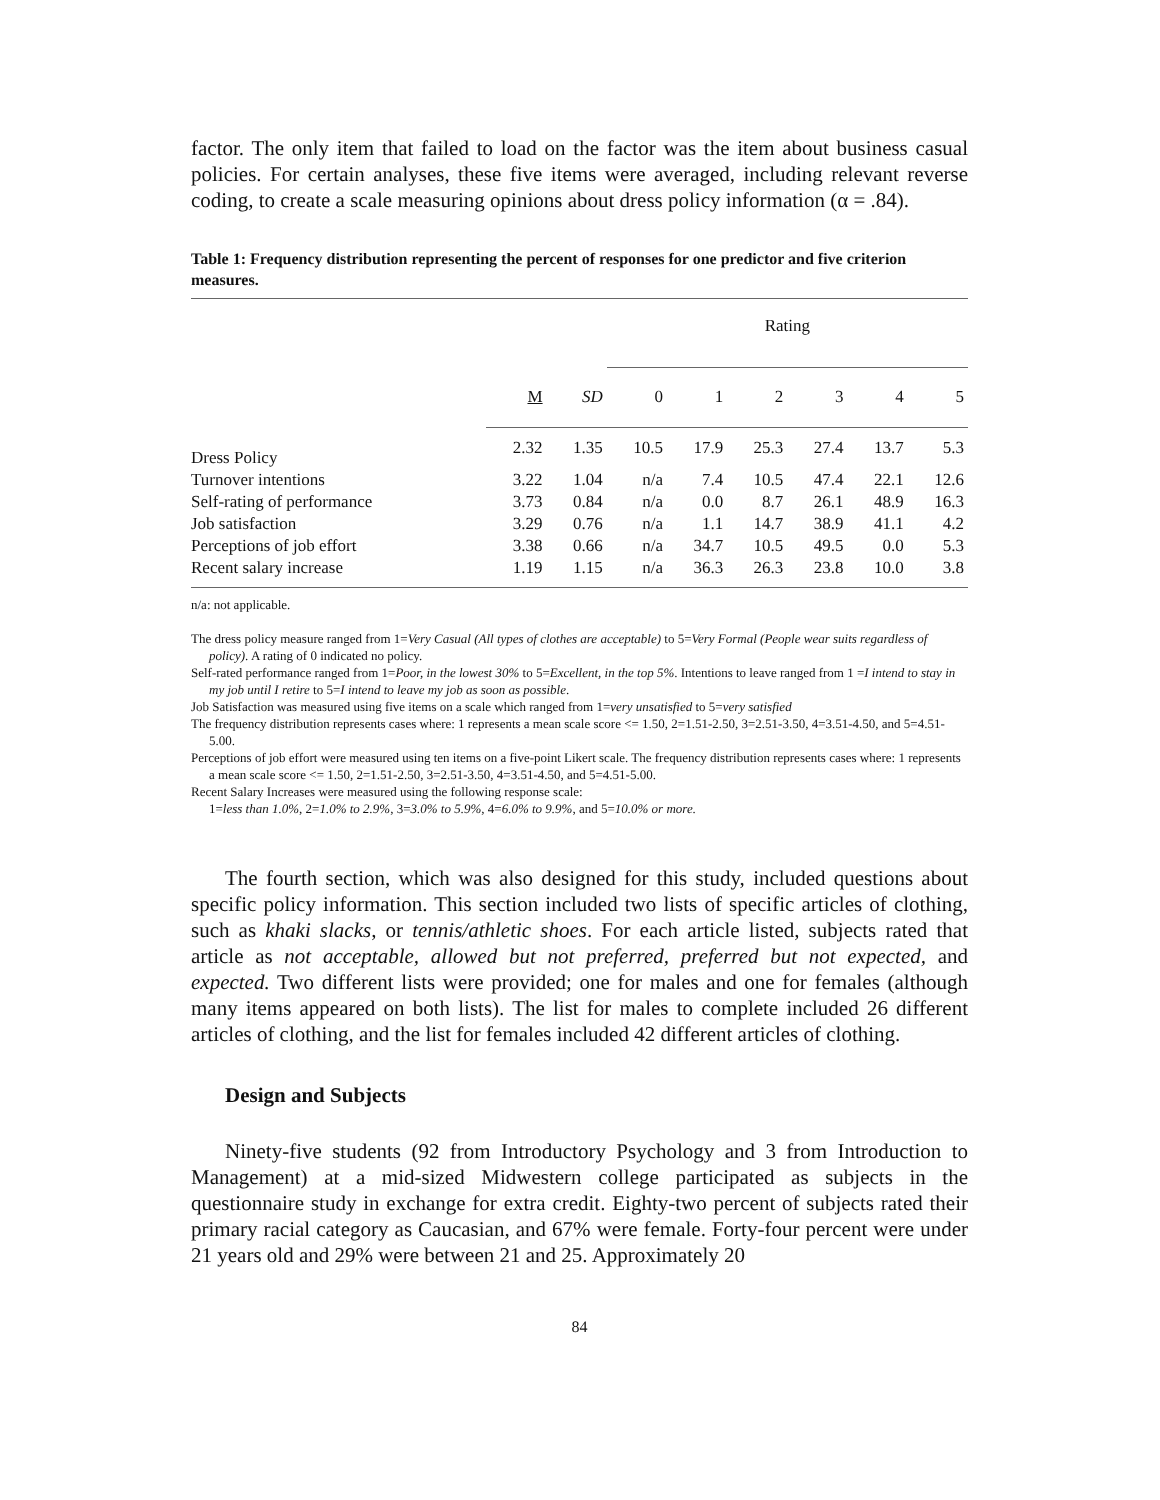factor. The only item that failed to load on the factor was the item about business casual policies. For certain analyses, these five items were averaged, including relevant reverse coding, to create a scale measuring opinions about dress policy information (α = .84).
Table 1: Frequency distribution representing the percent of responses for one predictor and five criterion measures.
| | | | Rating | | | | | |
| --- | --- | --- | --- | --- | --- | --- | --- | --- |
| | M | SD | 0 | 1 | 2 | 3 | 4 | 5 |
| Dress Policy | 2.32 | 1.35 | 10.5 | 17.9 | 25.3 | 27.4 | 13.7 | 5.3 |
| Turnover intentions | 3.22 | 1.04 | n/a | 7.4 | 10.5 | 47.4 | 22.1 | 12.6 |
| Self-rating of performance | 3.73 | 0.84 | n/a | 0.0 | 8.7 | 26.1 | 48.9 | 16.3 |
| Job satisfaction | 3.29 | 0.76 | n/a | 1.1 | 14.7 | 38.9 | 41.1 | 4.2 |
| Perceptions of job effort | 3.38 | 0.66 | n/a | 34.7 | 10.5 | 49.5 | 0.0 | 5.3 |
| Recent salary increase | 1.19 | 1.15 | n/a | 36.3 | 26.3 | 23.8 | 10.0 | 3.8 |
n/a: not applicable.
The dress policy measure ranged from 1=Very Casual (All types of clothes are acceptable) to 5=Very Formal (People wear suits regardless of policy). A rating of 0 indicated no policy.
Self-rated performance ranged from 1=Poor, in the lowest 30% to 5=Excellent, in the top 5%. Intentions to leave ranged from 1 =I intend to stay in my job until I retire to 5=I intend to leave my job as soon as possible.
Job Satisfaction was measured using five items on a scale which ranged from 1=very unsatisfied to 5=very satisfied
The frequency distribution represents cases where: 1 represents a mean scale score <= 1.50, 2=1.51-2.50, 3=2.51-3.50, 4=3.51-4.50, and 5=4.51-5.00.
Perceptions of job effort were measured using ten items on a five-point Likert scale. The frequency distribution represents cases where: 1 represents a mean scale score <= 1.50, 2=1.51-2.50, 3=2.51-3.50, 4=3.51-4.50, and 5=4.51-5.00.
Recent Salary Increases were measured using the following response scale:
1=less than 1.0%, 2=1.0% to 2.9%, 3=3.0% to 5.9%, 4=6.0% to 9.9%, and 5=10.0% or more.
The fourth section, which was also designed for this study, included questions about specific policy information. This section included two lists of specific articles of clothing, such as khaki slacks, or tennis/athletic shoes. For each article listed, subjects rated that article as not acceptable, allowed but not preferred, preferred but not expected, and expected. Two different lists were provided; one for males and one for females (although many items appeared on both lists). The list for males to complete included 26 different articles of clothing, and the list for females included 42 different articles of clothing.
Design and Subjects
Ninety-five students (92 from Introductory Psychology and 3 from Introduction to Management) at a mid-sized Midwestern college participated as subjects in the questionnaire study in exchange for extra credit. Eighty-two percent of subjects rated their primary racial category as Caucasian, and 67% were female. Forty-four percent were under 21 years old and 29% were between 21 and 25. Approximately 20
84